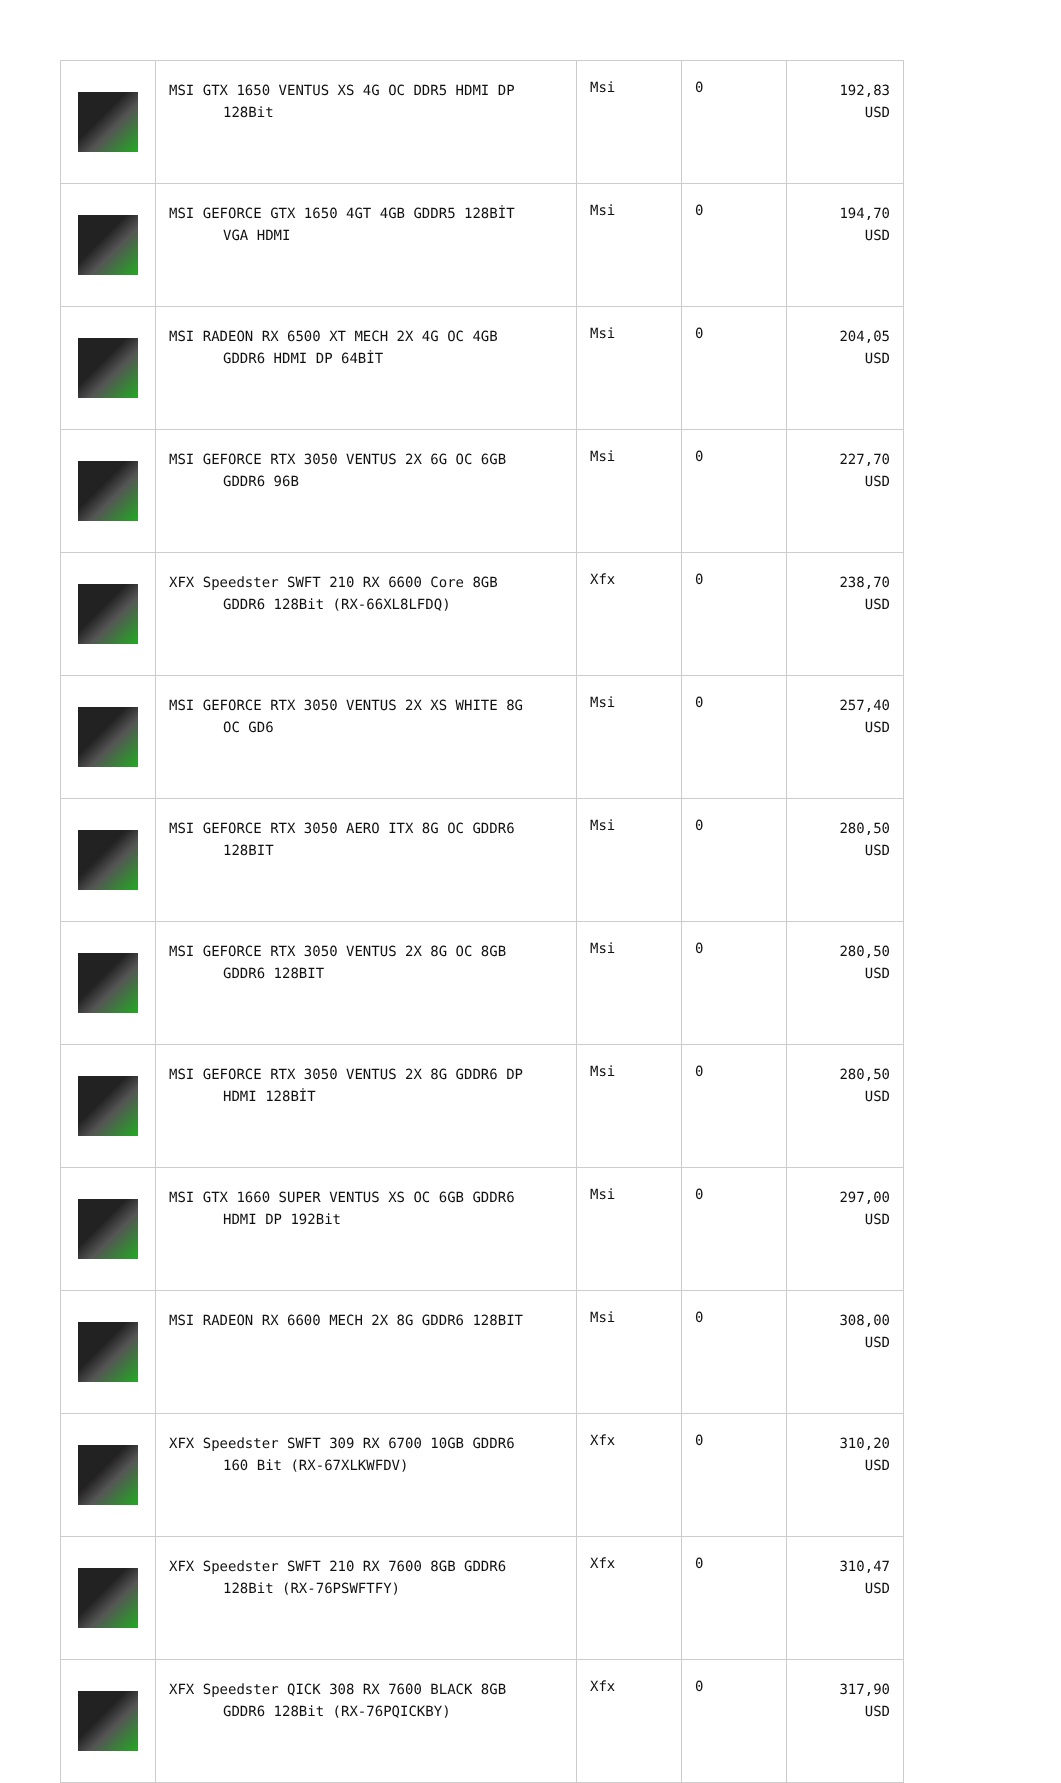| | MSI GTX 1650 VENTUS XS 4G OC DDR5 HDMI DP 128Bit | Msi | 0 | 192,83 USD |
| | MSI GEFORCE GTX 1650 4GT 4GB GDDR5 128BİT VGA HDMI | Msi | 0 | 194,70 USD |
| | MSI RADEON RX 6500 XT MECH 2X 4G OC 4GB GDDR6 HDMI DP 64BİT | Msi | 0 | 204,05 USD |
| | MSI GEFORCE RTX 3050 VENTUS 2X 6G OC 6GB GDDR6 96B | Msi | 0 | 227,70 USD |
| | XFX Speedster SWFT 210 RX 6600 Core 8GB GDDR6 128Bit (RX-66XL8LFDQ) | Xfx | 0 | 238,70 USD |
| | MSI GEFORCE RTX 3050 VENTUS 2X XS WHITE 8G OC GD6 | Msi | 0 | 257,40 USD |
| | MSI GEFORCE RTX 3050 AERO ITX 8G OC GDDR6 128BIT | Msi | 0 | 280,50 USD |
| | MSI GEFORCE RTX 3050 VENTUS 2X 8G OC 8GB GDDR6 128BIT | Msi | 0 | 280,50 USD |
| | MSI GEFORCE RTX 3050 VENTUS 2X 8G GDDR6 DP HDMI 128BİT | Msi | 0 | 280,50 USD |
| | MSI GTX 1660 SUPER VENTUS XS OC 6GB GDDR6 HDMI DP 192Bit | Msi | 0 | 297,00 USD |
| | MSI RADEON RX 6600 MECH 2X 8G GDDR6 128BIT | Msi | 0 | 308,00 USD |
| | XFX Speedster SWFT 309 RX 6700 10GB GDDR6 160 Bit (RX-67XLKWFDV) | Xfx | 0 | 310,20 USD |
| | XFX Speedster SWFT 210 RX 7600 8GB GDDR6 128Bit (RX-76PSWFTFY) | Xfx | 0 | 310,47 USD |
| | XFX Speedster QICK 308 RX 7600 BLACK 8GB GDDR6 128Bit (RX-76PQICKBY) | Xfx | 0 | 317,90 USD |